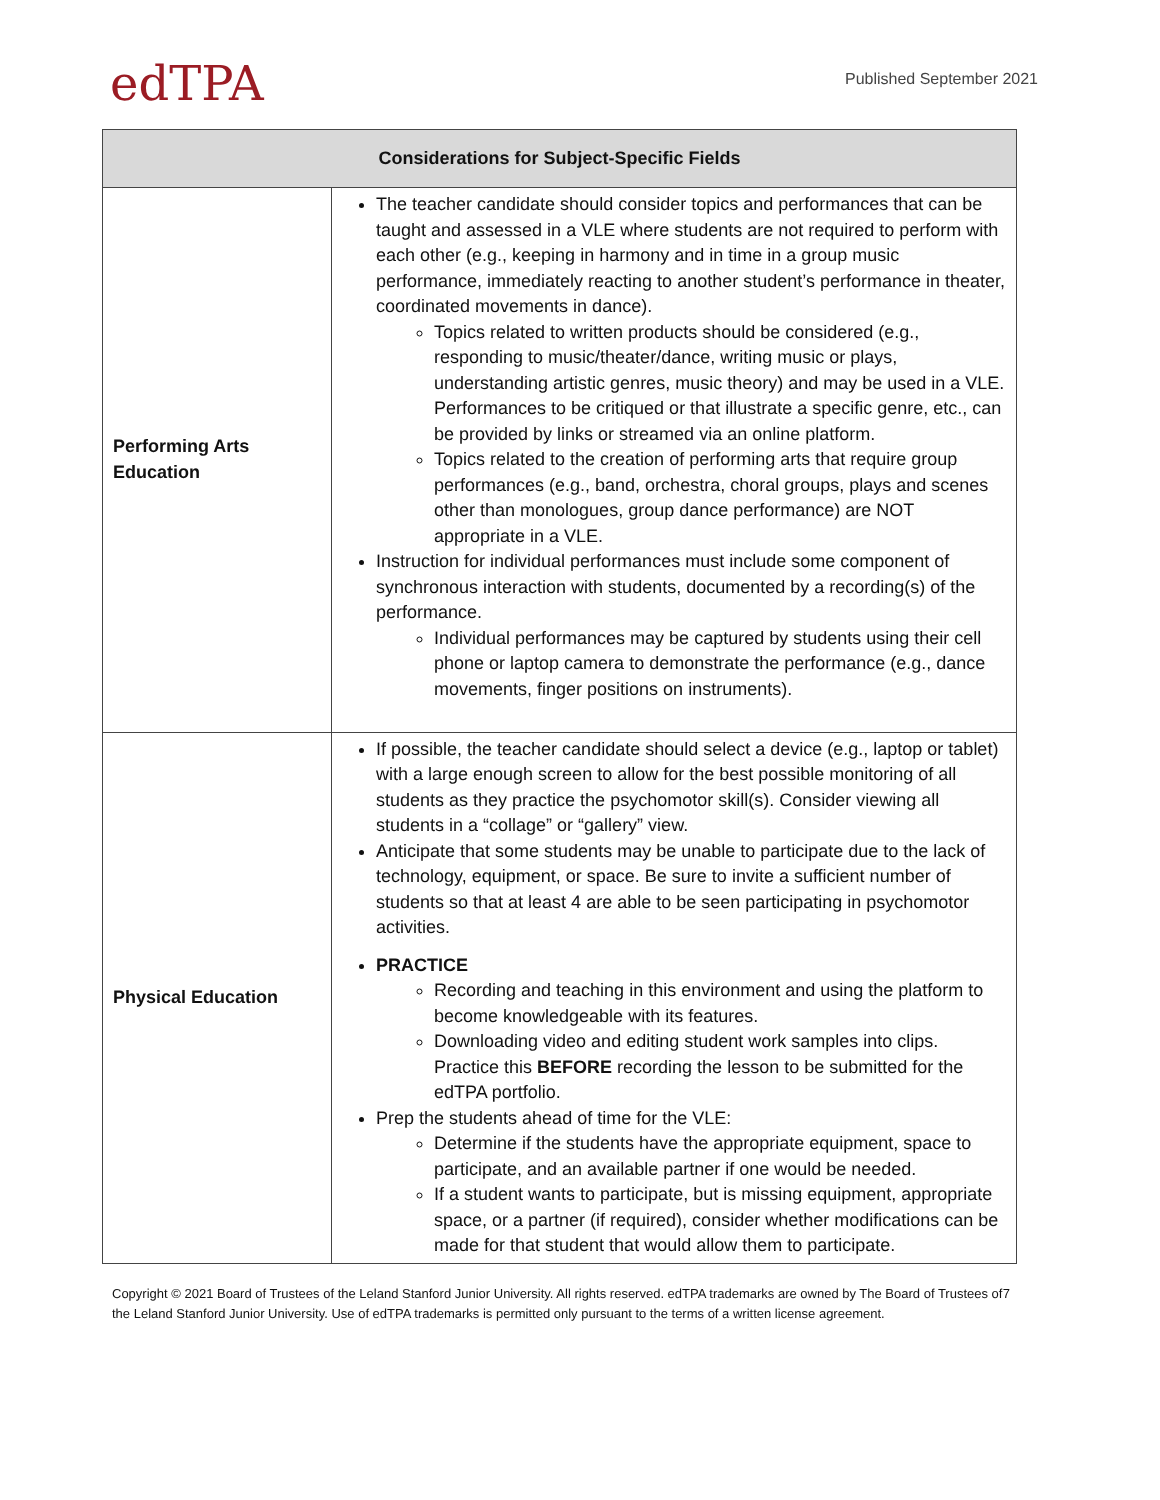edTPA
Published September 2021
| Considerations for Subject-Specific Fields | |
| --- | --- |
| Performing Arts Education | The teacher candidate should consider topics and performances that can be taught and assessed in a VLE where students are not required to perform with each other (e.g., keeping in harmony and in time in a group music performance, immediately reacting to another student’s performance in theater, coordinated movements in dance). Topics related to written products should be considered (e.g., responding to music/theater/dance, writing music or plays, understanding artistic genres, music theory) and may be used in a VLE. Performances to be critiqued or that illustrate a specific genre, etc., can be provided by links or streamed via an online platform. Topics related to the creation of performing arts that require group performances (e.g., band, orchestra, choral groups, plays and scenes other than monologues, group dance performance) are NOT appropriate in a VLE. Instruction for individual performances must include some component of synchronous interaction with students, documented by a recording(s) of the performance. Individual performances may be captured by students using their cell phone or laptop camera to demonstrate the performance (e.g., dance movements, finger positions on instruments). |
| Physical Education | If possible, the teacher candidate should select a device (e.g., laptop or tablet) with a large enough screen to allow for the best possible monitoring of all students as they practice the psychomotor skill(s). Consider viewing all students in a “collage” or “gallery” view. Anticipate that some students may be unable to participate due to the lack of technology, equipment, or space. Be sure to invite a sufficient number of students so that at least 4 are able to be seen participating in psychomotor activities. PRACTICE Recording and teaching in this environment and using the platform to become knowledgeable with its features. Downloading video and editing student work samples into clips. Practice this BEFORE recording the lesson to be submitted for the edTPA portfolio. Prep the students ahead of time for the VLE: Determine if the students have the appropriate equipment, space to participate, and an available partner if one would be needed. If a student wants to participate, but is missing equipment, appropriate space, or a partner (if required), consider whether modifications can be made for that student that would allow them to participate. |
Copyright © 2021 Board of Trustees of the Leland Stanford Junior University. All rights reserved. edTPA trademarks are owned by The Board of Trustees of the Leland Stanford Junior University. Use of edTPA trademarks is permitted only pursuant to the terms of a written license agreement.
7